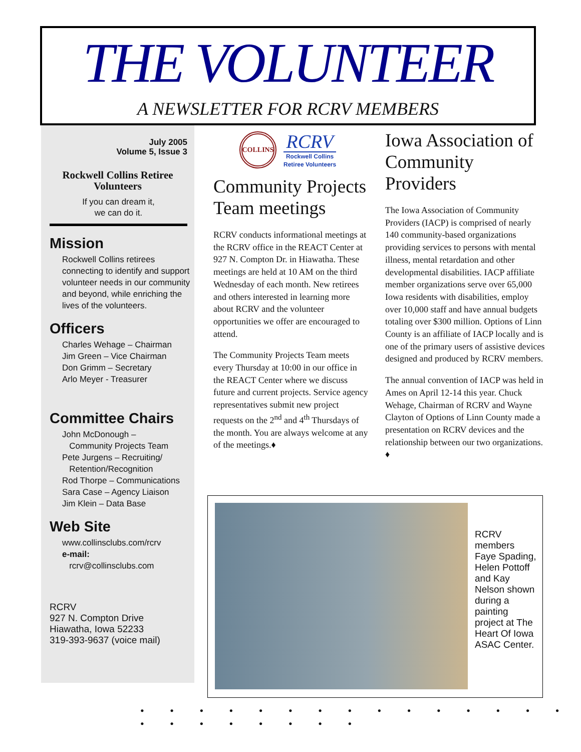THE VOLUNTEER
A NEWSLETTER FOR RCRV MEMBERS
July 2005
Volume 5, Issue 3
Rockwell Collins Retiree Volunteers
If you can dream it,
we can do it.
Mission
Rockwell Collins retirees connecting to identify and support volunteer needs in our community and beyond, while enriching the lives of the volunteers.
Officers
Charles Wehage – Chairman
Jim Green – Vice Chairman
Don Grimm – Secretary
Arlo Meyer - Treasurer
Committee Chairs
John McDonough –
Community Projects Team
Pete Jurgens – Recruiting/
Retention/Recognition
Rod Thorpe – Communications
Sara Case – Agency Liaison
Jim Klein – Data Base
Web Site
www.collinsclubs.com/rcrv
e-mail:
rcrv@collinsclubs.com
RCRV
927 N. Compton Drive
Hiawatha, Iowa 52233
319-393-9637 (voice mail)
COLLINS
RCRV
Rockwell Collins
Retiree Volunteers
Community Projects Team meetings
RCRV conducts informational meetings at the RCRV office in the REACT Center at 927 N. Compton Dr. in Hiawatha. These meetings are held at 10 AM on the third Wednesday of each month. New retirees and others interested in learning more about RCRV and the volunteer opportunities we offer are encouraged to attend.
The Community Projects Team meets every Thursday at 10:00 in our office in the REACT Center where we discuss future and current projects. Service agency representatives submit new project requests on the 2<sup>nd</sup> and 4<sup>th</sup> Thursdays of the month. You are always welcome at any of the meetings.♦
Iowa Association of Community Providers
The Iowa Association of Community Providers (IACP) is comprised of nearly 140 community-based organizations providing services to persons with mental illness, mental retardation and other developmental disabilities. IACP affiliate member organizations serve over 65,000 Iowa residents with disabilities, employ over 10,000 staff and have annual budgets totaling over $300 million. Options of Linn County is an affiliate of IACP locally and is one of the primary users of assistive devices designed and produced by RCRV members.
The annual convention of IACP was held in Ames on April 12-14 this year. Chuck Wehage, Chairman of RCRV and Wayne Clayton of Options of Linn County made a presentation on RCRV devices and the relationship between our two organizations. ♦
RCRV members Faye Spading, Helen Pottoff and Kay Nelson shown during a painting project at The Heart Of Iowa ASAC Center.
• • • • • • • • • • • • • • • • • • • • • • •